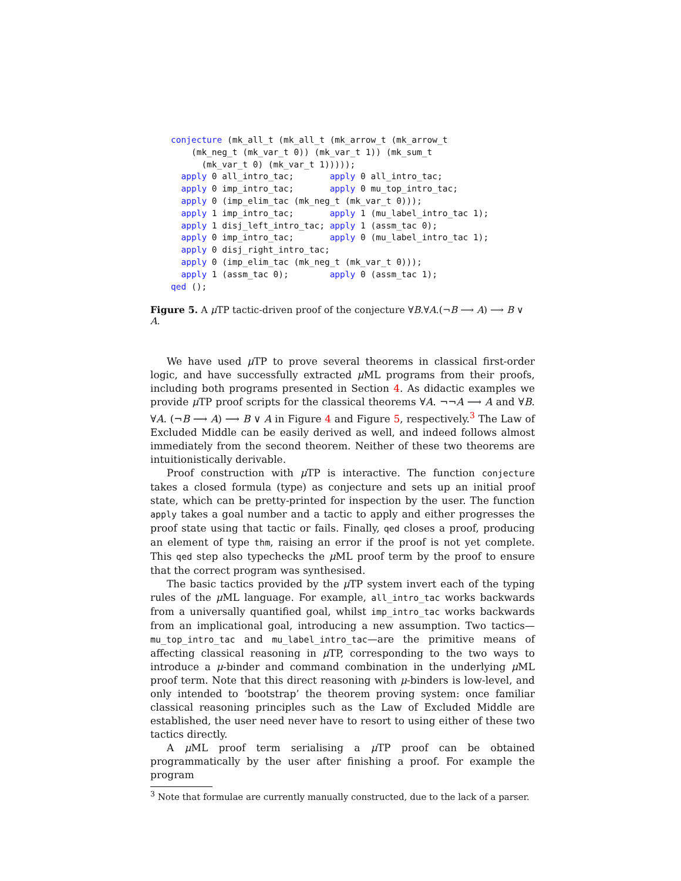conjecture (mk_all_t (mk_all_t (mk_arrow_t (mk_arrow_t
    (mk_neg_t (mk_var_t 0)) (mk_var_t 1)) (mk_sum_t
      (mk_var_t 0) (mk_var_t 1)))));
  apply 0 all_intro_tac;       apply 0 all_intro_tac;
  apply 0 imp_intro_tac;       apply 0 mu_top_intro_tac;
  apply 0 (imp_elim_tac (mk_neg_t (mk_var_t 0)));
  apply 1 imp_intro_tac;       apply 1 (mu_label_intro_tac 1);
  apply 1 disj_left_intro_tac; apply 1 (assm_tac 0);
  apply 0 imp_intro_tac;       apply 0 (mu_label_intro_tac 1);
  apply 0 disj_right_intro_tac;
  apply 0 (imp_elim_tac (mk_neg_t (mk_var_t 0)));
  apply 1 (assm_tac 0);        apply 0 (assm_tac 1);
qed ();
Figure 5. A μ TP tactic-driven proof of the conjecture ∀B.∀A.(¬B ⟶ A) ⟶ B ∨ A.
We have used μ TP to prove several theorems in classical first-order logic, and have successfully extracted μ ML programs from their proofs, including both programs presented in Section 4. As didactic examples we provide μ TP proof scripts for the classical theorems ∀A. ¬¬A ⟶ A and ∀B. ∀A. (¬B ⟶ A) ⟶ B ∨ A in Figure 4 and Figure 5, respectively.<sup>3</sup> The Law of Excluded Middle can be easily derived as well, and indeed follows almost immediately from the second theorem. Neither of these two theorems are intuitionistically derivable.
Proof construction with μ TP is interactive. The function conjecture takes a closed formula (type) as conjecture and sets up an initial proof state, which can be pretty-printed for inspection by the user. The function apply takes a goal number and a tactic to apply and either progresses the proof state using that tactic or fails. Finally, qed closes a proof, producing an element of type thm, raising an error if the proof is not yet complete. This qed step also typechecks the μ ML proof term by the proof to ensure that the correct program was synthesised.
The basic tactics provided by the μ TP system invert each of the typing rules of the μ ML language. For example, all_intro_tac works backwards from a universally quantified goal, whilst imp_intro_tac works backwards from an implicational goal, introducing a new assumption. Two tactics—mu_top_intro_tac and mu_label_intro_tac—are the primitive means of affecting classical reasoning in μ TP, corresponding to the two ways to introduce a μ-binder and command combination in the underlying μ ML proof term. Note that this direct reasoning with μ-binders is low-level, and only intended to ‘bootstrap’ the theorem proving system: once familiar classical reasoning principles such as the Law of Excluded Middle are established, the user need never have to resort to using either of these two tactics directly.
A μ ML proof term serialising a μ TP proof can be obtained programmatically by the user after finishing a proof. For example the program
<sup>3</sup> Note that formulae are currently manually constructed, due to the lack of a parser.